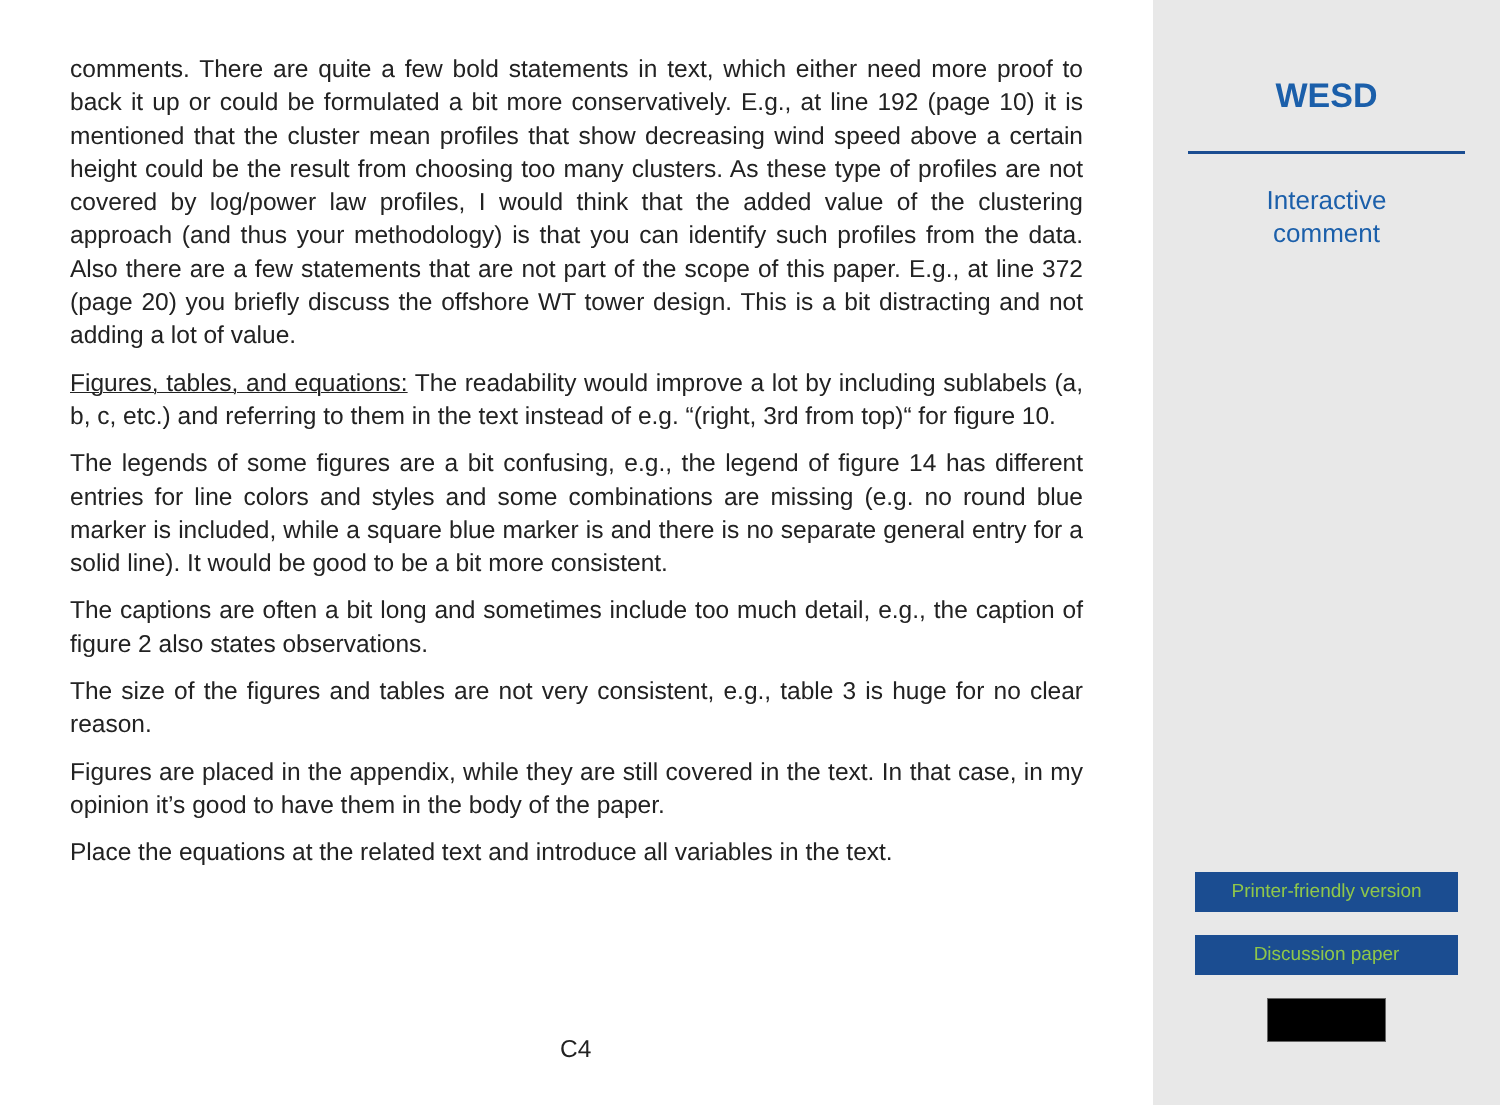comments. There are quite a few bold statements in text, which either need more proof to back it up or could be formulated a bit more conservatively. E.g., at line 192 (page 10) it is mentioned that the cluster mean profiles that show decreasing wind speed above a certain height could be the result from choosing too many clusters. As these type of profiles are not covered by log/power law profiles, I would think that the added value of the clustering approach (and thus your methodology) is that you can identify such profiles from the data. Also there are a few statements that are not part of the scope of this paper. E.g., at line 372 (page 20) you briefly discuss the offshore WT tower design. This is a bit distracting and not adding a lot of value.
Figures, tables, and equations: The readability would improve a lot by including sublabels (a, b, c, etc.) and referring to them in the text instead of e.g. “(right, 3rd from top)“ for figure 10.
The legends of some figures are a bit confusing, e.g., the legend of figure 14 has different entries for line colors and styles and some combinations are missing (e.g. no round blue marker is included, while a square blue marker is and there is no separate general entry for a solid line). It would be good to be a bit more consistent.
The captions are often a bit long and sometimes include too much detail, e.g., the caption of figure 2 also states observations.
The size of the figures and tables are not very consistent, e.g., table 3 is huge for no clear reason.
Figures are placed in the appendix, while they are still covered in the text. In that case, in my opinion it’s good to have them in the body of the paper.
Place the equations at the related text and introduce all variables in the text.
C4
WESD
Interactive
comment
Printer-friendly version
Discussion paper